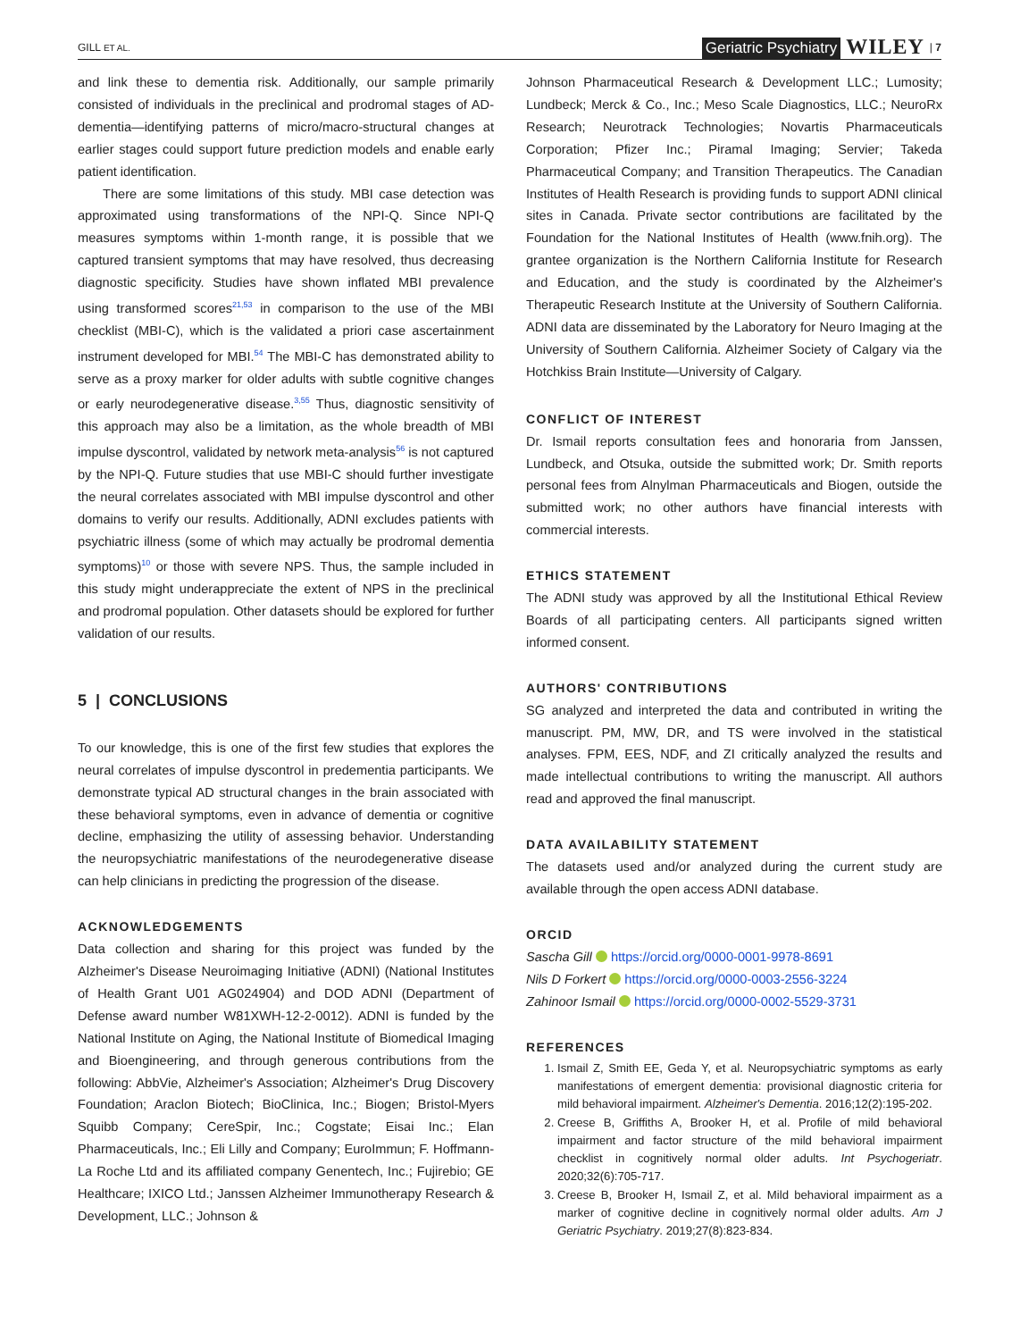GILL ET AL. Geriatric Psychiatry WILEY | 7
and link these to dementia risk. Additionally, our sample primarily consisted of individuals in the preclinical and prodromal stages of AD-dementia—identifying patterns of micro/macro-structural changes at earlier stages could support future prediction models and enable early patient identification.
There are some limitations of this study. MBI case detection was approximated using transformations of the NPI-Q. Since NPI-Q measures symptoms within 1-month range, it is possible that we captured transient symptoms that may have resolved, thus decreasing diagnostic specificity. Studies have shown inflated MBI prevalence using transformed scores<sup>21,53</sup> in comparison to the use of the MBI checklist (MBI-C), which is the validated a priori case ascertainment instrument developed for MBI.<sup>54</sup> The MBI-C has demonstrated ability to serve as a proxy marker for older adults with subtle cognitive changes or early neurodegenerative disease.<sup>3,55</sup> Thus, diagnostic sensitivity of this approach may also be a limitation, as the whole breadth of MBI impulse dyscontrol, validated by network meta-analysis<sup>56</sup> is not captured by the NPI-Q. Future studies that use MBI-C should further investigate the neural correlates associated with MBI impulse dyscontrol and other domains to verify our results. Additionally, ADNI excludes patients with psychiatric illness (some of which may actually be prodromal dementia symptoms)<sup>10</sup> or those with severe NPS. Thus, the sample included in this study might underappreciate the extent of NPS in the preclinical and prodromal population. Other datasets should be explored for further validation of our results.
5 | CONCLUSIONS
To our knowledge, this is one of the first few studies that explores the neural correlates of impulse dyscontrol in predementia participants. We demonstrate typical AD structural changes in the brain associated with these behavioral symptoms, even in advance of dementia or cognitive decline, emphasizing the utility of assessing behavior. Understanding the neuropsychiatric manifestations of the neurodegenerative disease can help clinicians in predicting the progression of the disease.
ACKNOWLEDGEMENTS
Data collection and sharing for this project was funded by the Alzheimer's Disease Neuroimaging Initiative (ADNI) (National Institutes of Health Grant U01 AG024904) and DOD ADNI (Department of Defense award number W81XWH-12-2-0012). ADNI is funded by the National Institute on Aging, the National Institute of Biomedical Imaging and Bioengineering, and through generous contributions from the following: AbbVie, Alzheimer's Association; Alzheimer's Drug Discovery Foundation; Araclon Biotech; BioClinica, Inc.; Biogen; Bristol-Myers Squibb Company; CereSpir, Inc.; Cogstate; Eisai Inc.; Elan Pharmaceuticals, Inc.; Eli Lilly and Company; EuroImmun; F. Hoffmann-La Roche Ltd and its affiliated company Genentech, Inc.; Fujirebio; GE Healthcare; IXICO Ltd.; Janssen Alzheimer Immunotherapy Research & Development, LLC.; Johnson &
Johnson Pharmaceutical Research & Development LLC.; Lumosity; Lundbeck; Merck & Co., Inc.; Meso Scale Diagnostics, LLC.; NeuroRx Research; Neurotrack Technologies; Novartis Pharmaceuticals Corporation; Pfizer Inc.; Piramal Imaging; Servier; Takeda Pharmaceutical Company; and Transition Therapeutics. The Canadian Institutes of Health Research is providing funds to support ADNI clinical sites in Canada. Private sector contributions are facilitated by the Foundation for the National Institutes of Health (www.fnih.org). The grantee organization is the Northern California Institute for Research and Education, and the study is coordinated by the Alzheimer's Therapeutic Research Institute at the University of Southern California. ADNI data are disseminated by the Laboratory for Neuro Imaging at the University of Southern California. Alzheimer Society of Calgary via the Hotchkiss Brain Institute—University of Calgary.
CONFLICT OF INTEREST
Dr. Ismail reports consultation fees and honoraria from Janssen, Lundbeck, and Otsuka, outside the submitted work; Dr. Smith reports personal fees from Alnylman Pharmaceuticals and Biogen, outside the submitted work; no other authors have financial interests with commercial interests.
ETHICS STATEMENT
The ADNI study was approved by all the Institutional Ethical Review Boards of all participating centers. All participants signed written informed consent.
AUTHORS' CONTRIBUTIONS
SG analyzed and interpreted the data and contributed in writing the manuscript. PM, MW, DR, and TS were involved in the statistical analyses. FPM, EES, NDF, and ZI critically analyzed the results and made intellectual contributions to writing the manuscript. All authors read and approved the final manuscript.
DATA AVAILABILITY STATEMENT
The datasets used and/or analyzed during the current study are available through the open access ADNI database.
ORCID
Sascha Gill https://orcid.org/0000-0001-9978-8691
Nils D Forkert https://orcid.org/0000-0003-2556-3224
Zahinoor Ismail https://orcid.org/0000-0002-5529-3731
REFERENCES
1. Ismail Z, Smith EE, Geda Y, et al. Neuropsychiatric symptoms as early manifestations of emergent dementia: provisional diagnostic criteria for mild behavioral impairment. Alzheimer's Dementia. 2016;12(2):195-202.
2. Creese B, Griffiths A, Brooker H, et al. Profile of mild behavioral impairment and factor structure of the mild behavioral impairment checklist in cognitively normal older adults. Int Psychogeriatr. 2020;32(6):705-717.
3. Creese B, Brooker H, Ismail Z, et al. Mild behavioral impairment as a marker of cognitive decline in cognitively normal older adults. Am J Geriatric Psychiatry. 2019;27(8):823-834.